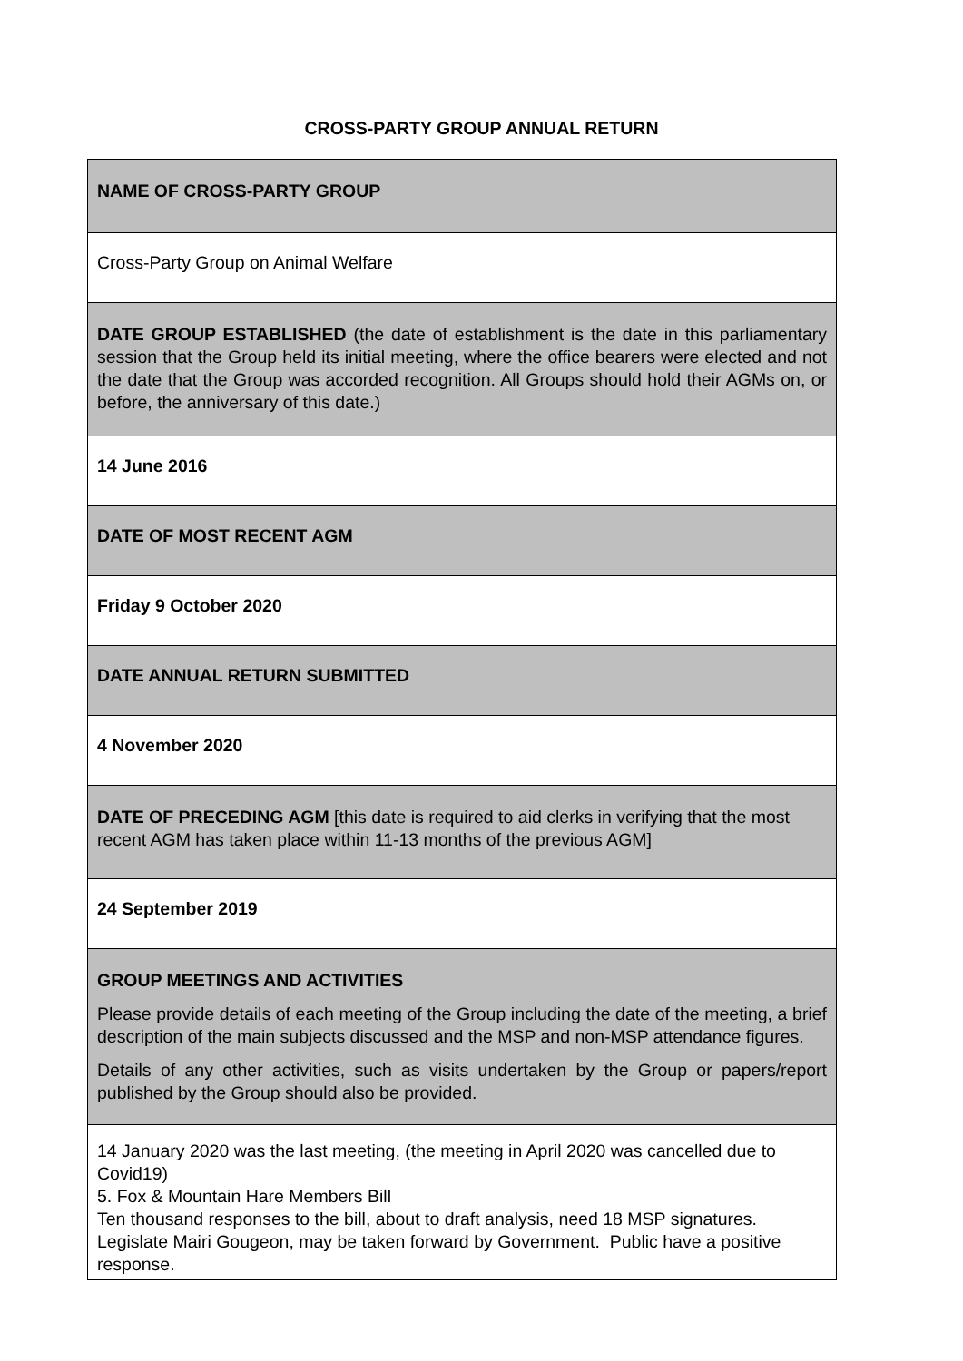CROSS-PARTY GROUP ANNUAL RETURN
| NAME OF CROSS-PARTY GROUP |
| Cross-Party Group on Animal Welfare |
| DATE GROUP ESTABLISHED (the date of establishment is the date in this parliamentary session that the Group held its initial meeting, where the office bearers were elected and not the date that the Group was accorded recognition. All Groups should hold their AGMs on, or before, the anniversary of this date.) |
| 14 June 2016 |
| DATE OF MOST RECENT AGM |
| Friday 9 October 2020 |
| DATE ANNUAL RETURN SUBMITTED |
| 4 November 2020 |
| DATE OF PRECEDING AGM [this date is required to aid clerks in verifying that the most recent AGM has taken place within 11-13 months of the previous AGM] |
| 24 September 2019 |
| GROUP MEETINGS AND ACTIVITIES Please provide details of each meeting of the Group including the date of the meeting, a brief description of the main subjects discussed and the MSP and non-MSP attendance figures. Details of any other activities, such as visits undertaken by the Group or papers/report published by the Group should also be provided. |
| 14 January 2020 was the last meeting, (the meeting in April 2020 was cancelled due to Covid19) 5. Fox & Mountain Hare Members Bill Ten thousand responses to the bill, about to draft analysis, need 18 MSP signatures. Legislate Mairi Gougeon, may be taken forward by Government. Public have a positive response. |